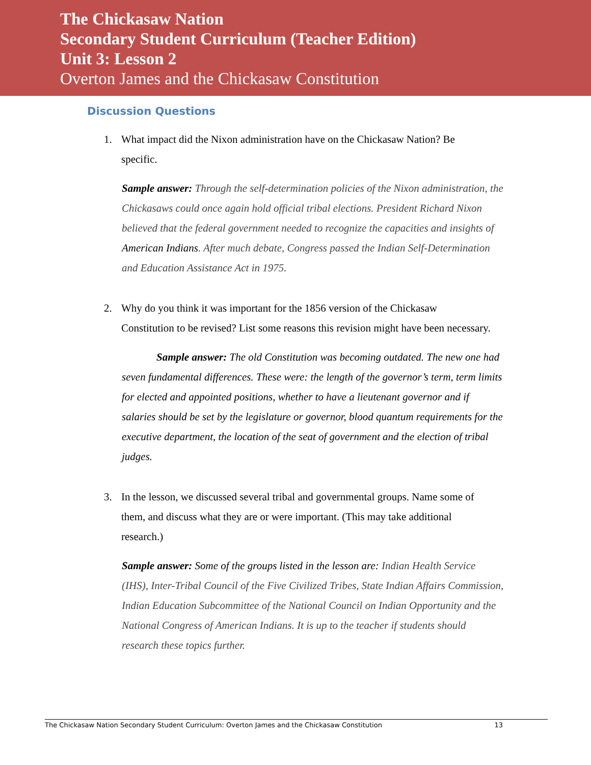The Chickasaw Nation
Secondary Student Curriculum (Teacher Edition)
Unit 3: Lesson 2
Overton James and the Chickasaw Constitution
Discussion Questions
1. What impact did the Nixon administration have on the Chickasaw Nation? Be specific.
Sample answer: Through the self-determination policies of the Nixon administration, the Chickasaws could once again hold official tribal elections. President Richard Nixon believed that the federal government needed to recognize the capacities and insights of American Indians. After much debate, Congress passed the Indian Self-Determination and Education Assistance Act in 1975.
2. Why do you think it was important for the 1856 version of the Chickasaw Constitution to be revised? List some reasons this revision might have been necessary.
Sample answer: The old Constitution was becoming outdated. The new one had seven fundamental differences. These were: the length of the governor’s term, term limits for elected and appointed positions, whether to have a lieutenant governor and if salaries should be set by the legislature or governor, blood quantum requirements for the executive department, the location of the seat of government and the election of tribal judges.
3. In the lesson, we discussed several tribal and governmental groups. Name some of them, and discuss what they are or were important. (This may take additional research.)
Sample answer: Some of the groups listed in the lesson are: Indian Health Service (IHS), Inter-Tribal Council of the Five Civilized Tribes, State Indian Affairs Commission, Indian Education Subcommittee of the National Council on Indian Opportunity and the National Congress of American Indians. It is up to the teacher if students should research these topics further.
The Chickasaw Nation Secondary Student Curriculum: Overton James and the Chickasaw Constitution 13